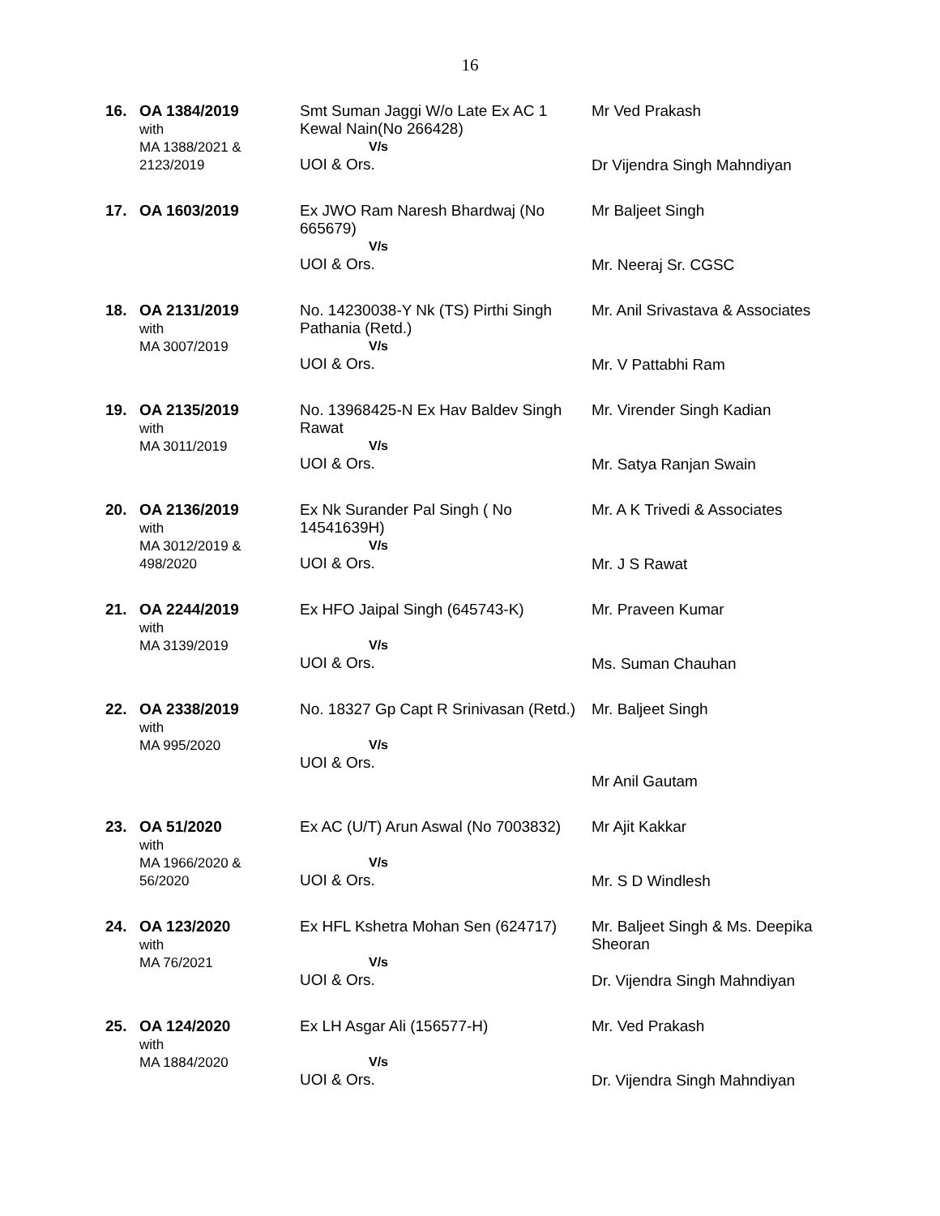16
| 16. | OA 1384/2019 with MA 1388/2021 & 2123/2019 | Smt Suman Jaggi W/o Late Ex AC 1 Kewal Nain(No 266428) V/s UOI & Ors. | Mr Ved Prakash Dr Vijendra Singh Mahndiyan |
| 17. | OA 1603/2019 | Ex JWO Ram Naresh Bhardwaj (No 665679) V/s UOI & Ors. | Mr Baljeet Singh Mr. Neeraj Sr. CGSC |
| 18. | OA 2131/2019 with MA 3007/2019 | No. 14230038-Y Nk (TS) Pirthi Singh Pathania (Retd.) V/s UOI & Ors. | Mr. Anil Srivastava & Associates Mr. V Pattabhi Ram |
| 19. | OA 2135/2019 with MA 3011/2019 | No. 13968425-N Ex Hav Baldev Singh Rawat V/s UOI & Ors. | Mr. Virender Singh Kadian Mr. Satya Ranjan Swain |
| 20. | OA 2136/2019 with MA 3012/2019 & 498/2020 | Ex Nk Surander Pal Singh ( No 14541639H) V/s UOI & Ors. | Mr. A K Trivedi & Associates Mr. J S Rawat |
| 21. | OA 2244/2019 with MA 3139/2019 | Ex HFO Jaipal Singh (645743-K) V/s UOI & Ors. | Mr. Praveen Kumar Ms. Suman Chauhan |
| 22. | OA 2338/2019 with MA 995/2020 | No. 18327 Gp Capt R Srinivasan (Retd.) V/s UOI & Ors. | Mr. Baljeet Singh Mr Anil Gautam |
| 23. | OA 51/2020 with MA 1966/2020 & 56/2020 | Ex AC (U/T) Arun Aswal (No 7003832) V/s UOI & Ors. | Mr Ajit Kakkar Mr. S D Windlesh |
| 24. | OA 123/2020 with MA 76/2021 | Ex HFL Kshetra Mohan Sen (624717) V/s UOI & Ors. | Mr. Baljeet Singh & Ms. Deepika Sheoran Dr. Vijendra Singh Mahndiyan |
| 25. | OA 124/2020 with MA 1884/2020 | Ex LH Asgar Ali (156577-H) V/s UOI & Ors. | Mr. Ved Prakash Dr. Vijendra Singh Mahndiyan |